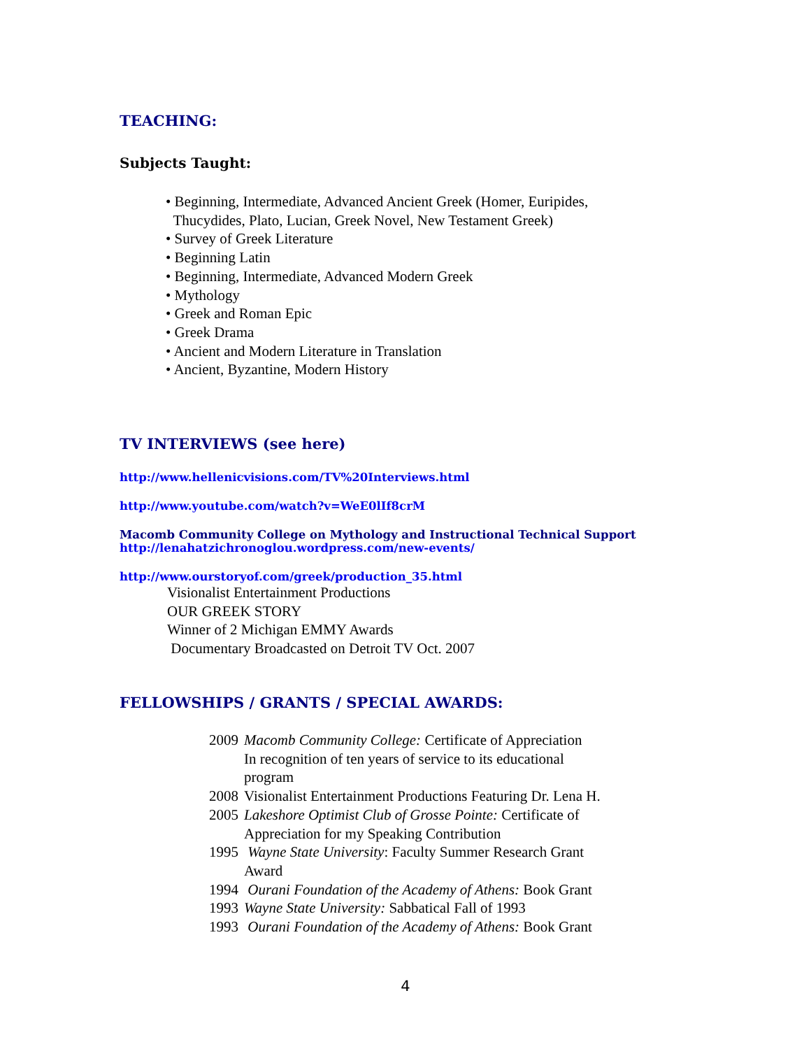TEACHING:
Subjects Taught:
• Beginning, Intermediate, Advanced Ancient Greek (Homer, Euripides,
Thucydides, Plato, Lucian, Greek Novel, New Testament Greek)
• Survey of Greek Literature
• Beginning Latin
• Beginning, Intermediate, Advanced Modern Greek
• Mythology
• Greek and Roman Epic
• Greek Drama
• Ancient and Modern Literature in Translation
• Ancient, Byzantine, Modern History
TV INTERVIEWS (see here)
http://www.hellenicvisions.com/TV%20Interviews.html
http://www.youtube.com/watch?v=WeE0lIf8crM
Macomb Community College on Mythology and Instructional Technical Support
http://lenahatzichronoglou.wordpress.com/new-events/
http://www.ourstoryof.com/greek/production_35.html
Visionalist Entertainment Productions
OUR GREEK STORY
Winner of 2 Michigan EMMY Awards
Documentary Broadcasted on Detroit TV Oct. 2007
FELLOWSHIPS / GRANTS / SPECIAL AWARDS:
| 2009 | Macomb Community College: Certificate of Appreciation In recognition of ten years of service to its educational program |
| 2008 | Visionalist Entertainment Productions Featuring Dr. Lena H. |
| 2005 | Lakeshore Optimist Club of Grosse Pointe: Certificate of Appreciation for my Speaking Contribution |
| 1995 | Wayne State University : Faculty Summer Research Grant Award |
| 1994 | Ourani Foundation of the Academy of Athens: Book Grant |
| 1993 | Wayne State University: Sabbatical Fall of 1993 |
| 1993 | Ourani Foundation of the Academy of Athens: Book Grant |
4